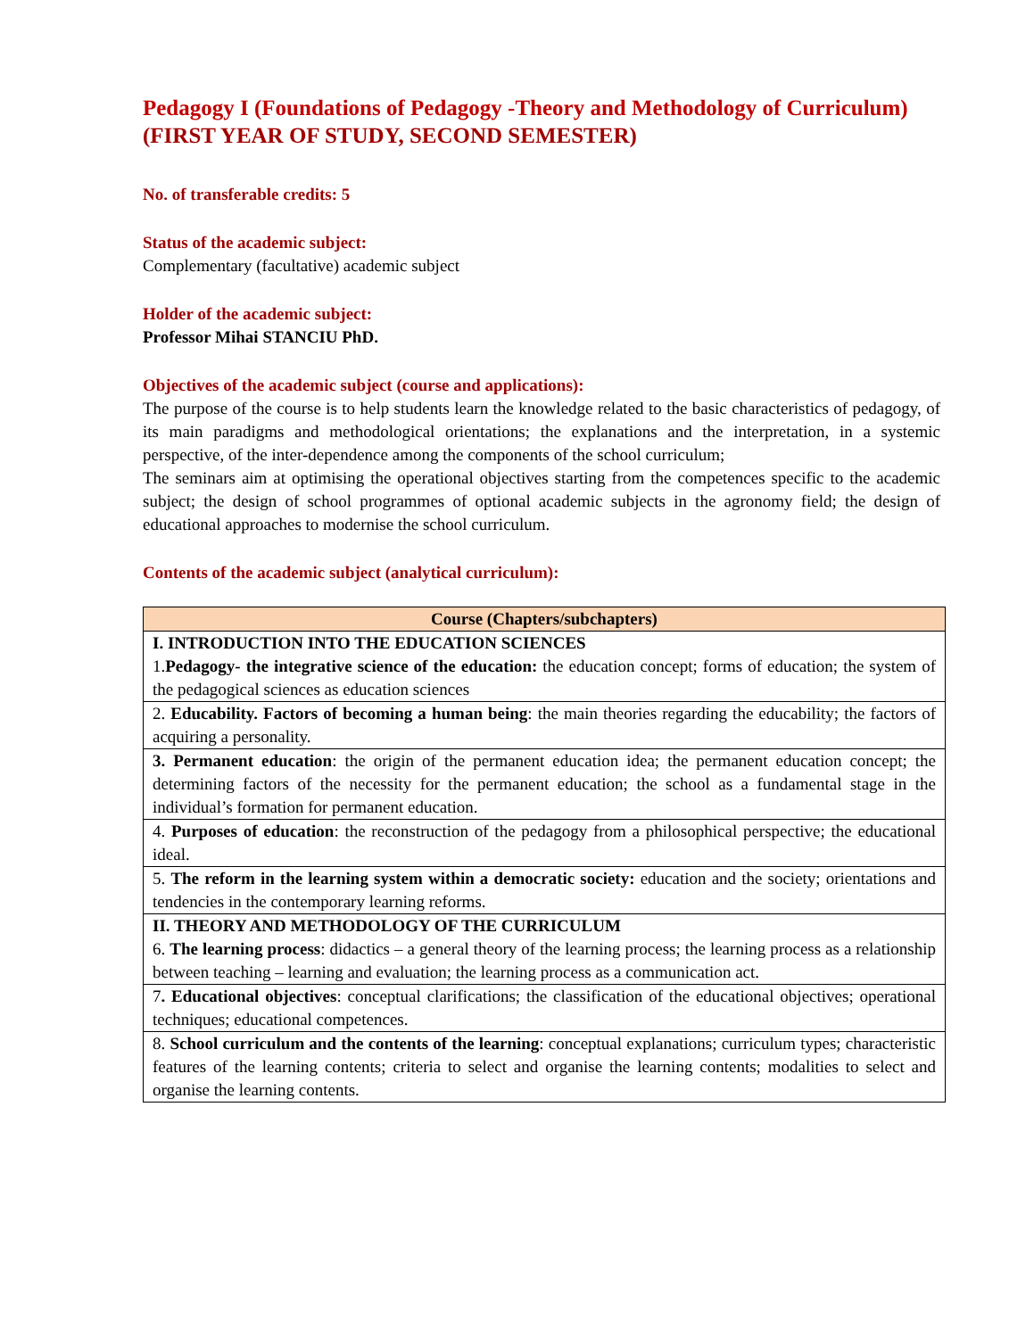Pedagogy I (Foundations of Pedagogy -Theory and Methodology of Curriculum) (FIRST YEAR OF STUDY, SECOND SEMESTER)
No. of transferable credits: 5
Status of the academic subject:
Complementary (facultative) academic subject
Holder of the academic subject:
Professor Mihai STANCIU PhD.
Objectives of the academic subject (course and applications):
The purpose of the course is to help students learn the knowledge related to the basic characteristics of pedagogy, of its main paradigms and methodological orientations; the explanations and the interpretation, in a systemic perspective, of the inter-dependence among the components of the school curriculum;
The seminars aim at optimising the operational objectives starting from the competences specific to the academic subject; the design of school programmes of optional academic subjects in the agronomy field; the design of educational approaches to modernise the school curriculum.
Contents of the academic subject (analytical curriculum):
| Course (Chapters/subchapters) |
| --- |
| I. INTRODUCTION INTO THE EDUCATION SCIENCES 1. Pedagogy- the integrative science of the education: the education concept; forms of education; the system of the pedagogical sciences as education sciences |
| 2. Educability. Factors of becoming a human being : the main theories regarding the educability; the factors of acquiring a personality. |
| 3. Permanent education : the origin of the permanent education idea; the permanent education concept; the determining factors of the necessity for the permanent education; the school as a fundamental stage in the individual’s formation for permanent education. |
| 4. Purposes of education : the reconstruction of the pedagogy from a philosophical perspective; the educational ideal. |
| 5. The reform in the learning system within a democratic society: education and the society; orientations and tendencies in the contemporary learning reforms. |
| II. THEORY AND METHODOLOGY OF THE CURRICULUM 6. The learning process : didactics – a general theory of the learning process; the learning process as a relationship between teaching – learning and evaluation; the learning process as a communication act. |
| 7 . Educational objectives : conceptual clarifications; the classification of the educational objectives; operational techniques; educational competences. |
| 8. School curriculum and the contents of the learning : conceptual explanations; curriculum types; characteristic features of the learning contents; criteria to select and organise the learning contents; modalities to select and organise the learning contents. |